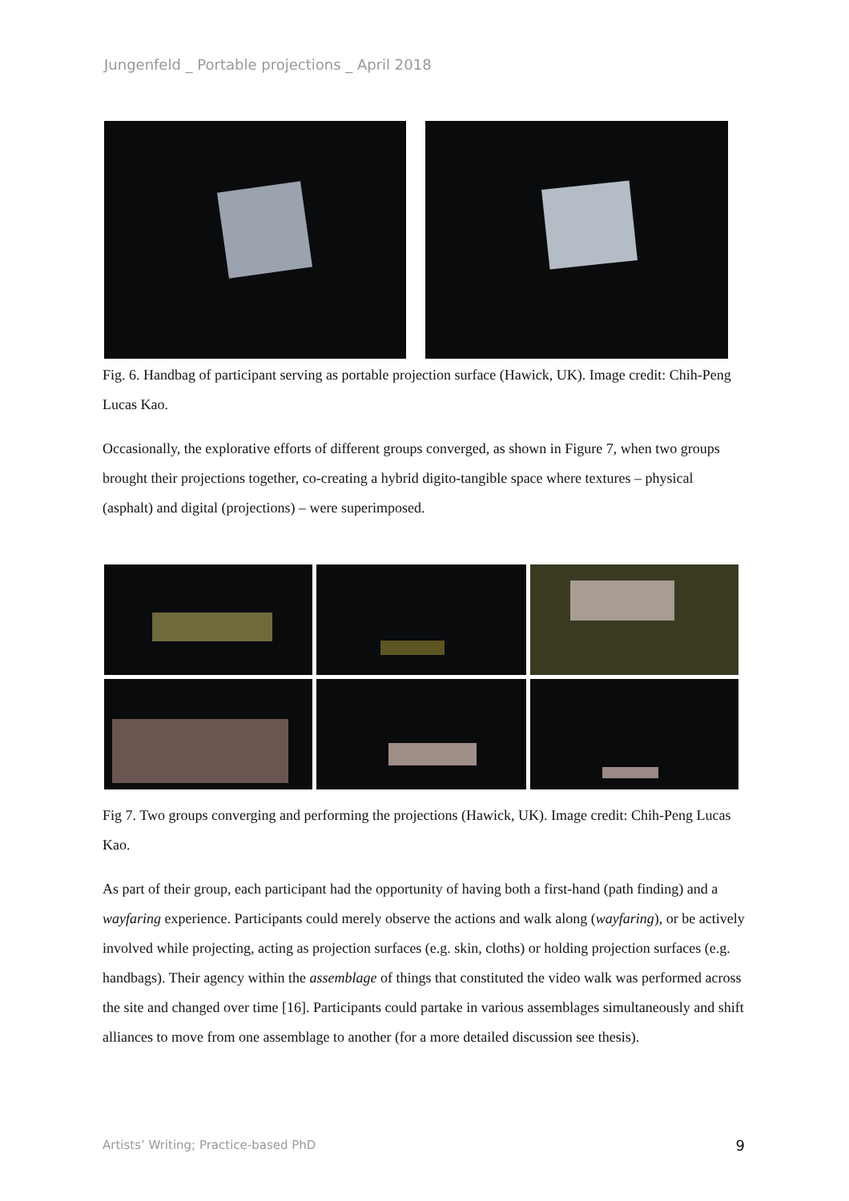Jungenfeld _ Portable projections _ April 2018
Fig. 6. Handbag of participant serving as portable projection surface (Hawick, UK). Image credit: Chih-Peng Lucas Kao.
Occasionally, the explorative efforts of different groups converged, as shown in Figure 7, when two groups brought their projections together, co-creating a hybrid digito-tangible space where textures – physical (asphalt) and digital (projections) – were superimposed.
Fig 7. Two groups converging and performing the projections (Hawick, UK). Image credit: Chih-Peng Lucas Kao.
As part of their group, each participant had the opportunity of having both a first-hand (path finding) and a wayfaring experience. Participants could merely observe the actions and walk along (wayfaring), or be actively involved while projecting, acting as projection surfaces (e.g. skin, cloths) or holding projection surfaces (e.g. handbags). Their agency within the assemblage of things that constituted the video walk was performed across the site and changed over time [16]. Participants could partake in various assemblages simultaneously and shift alliances to move from one assemblage to another (for a more detailed discussion see thesis).
Artists’ Writing; Practice-based PhD 9